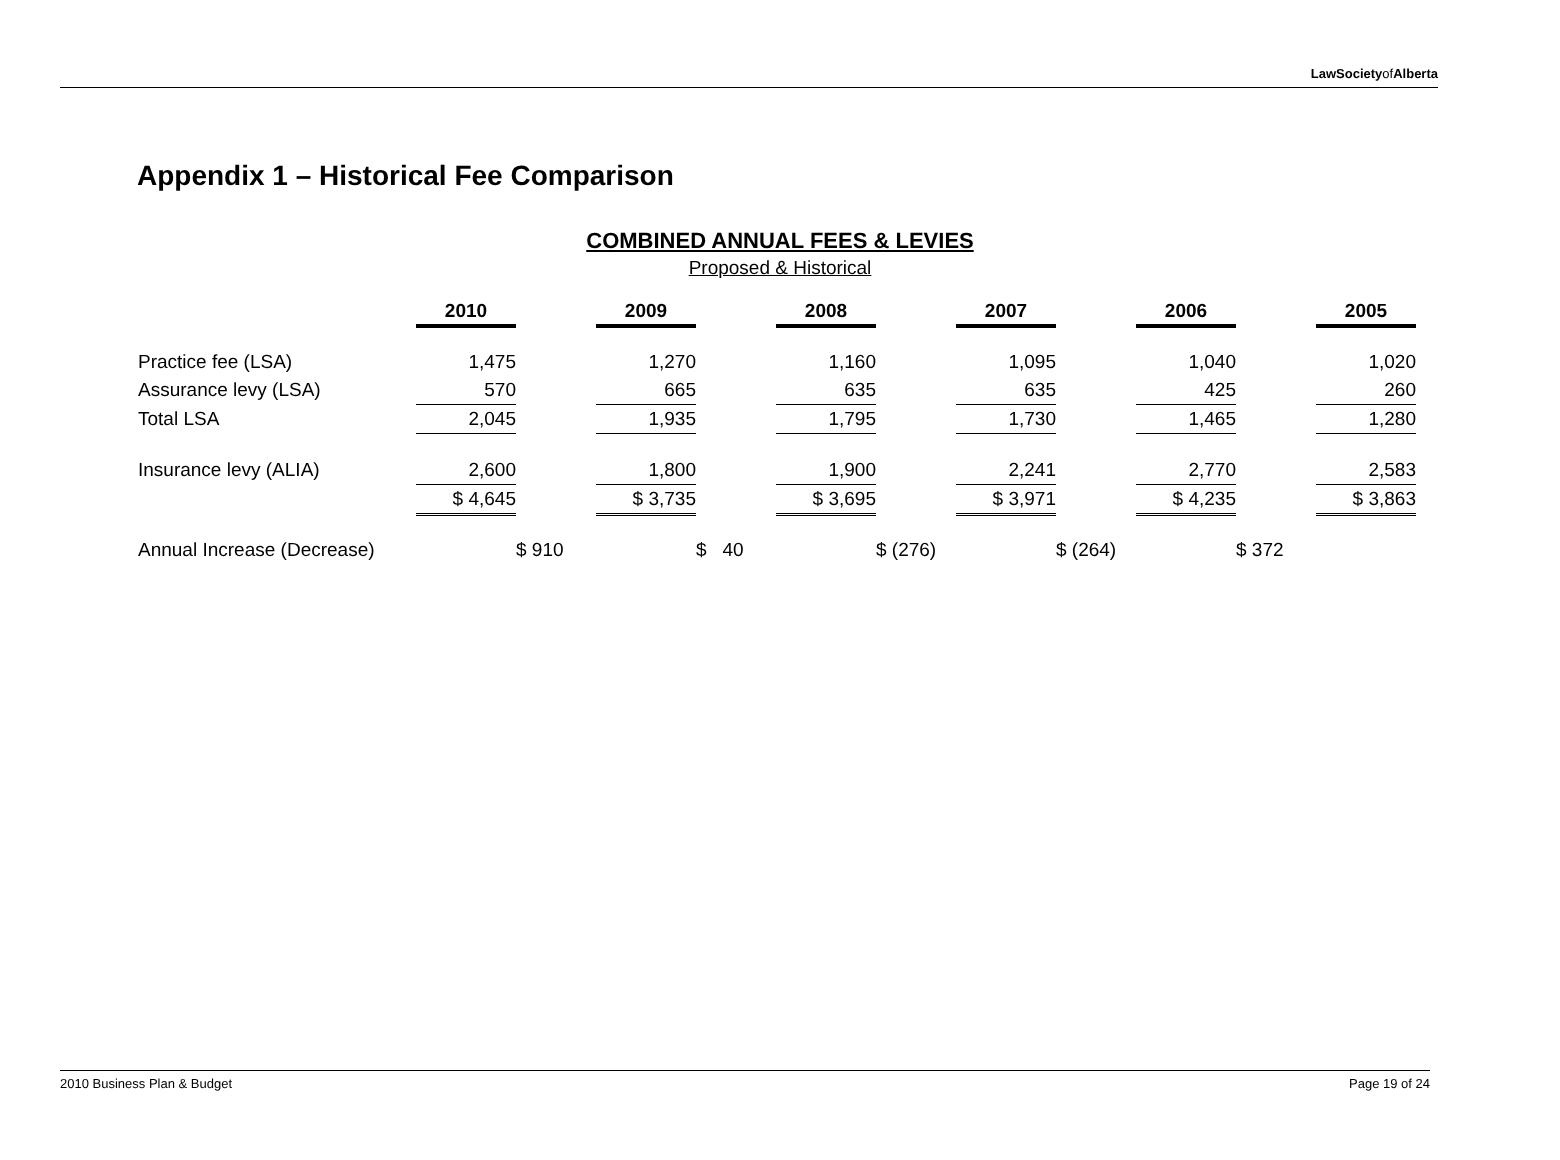LawSocietyofAlberta
Appendix 1 – Historical Fee Comparison
COMBINED ANNUAL FEES & LEVIES
Proposed & Historical
| | 2010 | | 2009 | | 2008 | | 2007 | | 2006 | | 2005 |
| Practice fee (LSA) | 1,475 | | 1,270 | | 1,160 | | 1,095 | | 1,040 | | 1,020 |
| Assurance levy (LSA) | 570 | | 665 | | 635 | | 635 | | 425 | | 260 |
| Total LSA | 2,045 | | 1,935 | | 1,795 | | 1,730 | | 1,465 | | 1,280 |
| Insurance levy (ALIA) | 2,600 | | 1,800 | | 1,900 | | 2,241 | | 2,770 | | 2,583 |
| | $ 4,645 | | $ 3,735 | | $ 3,695 | | $ 3,971 | | $ 4,235 | | $ 3,863 |
| Annual Increase (Decrease) | | $ 910 | | $ 40 | | $ (276) | | $ (264) | | $ 372 | |
2010 Business Plan & Budget Page 19 of 24